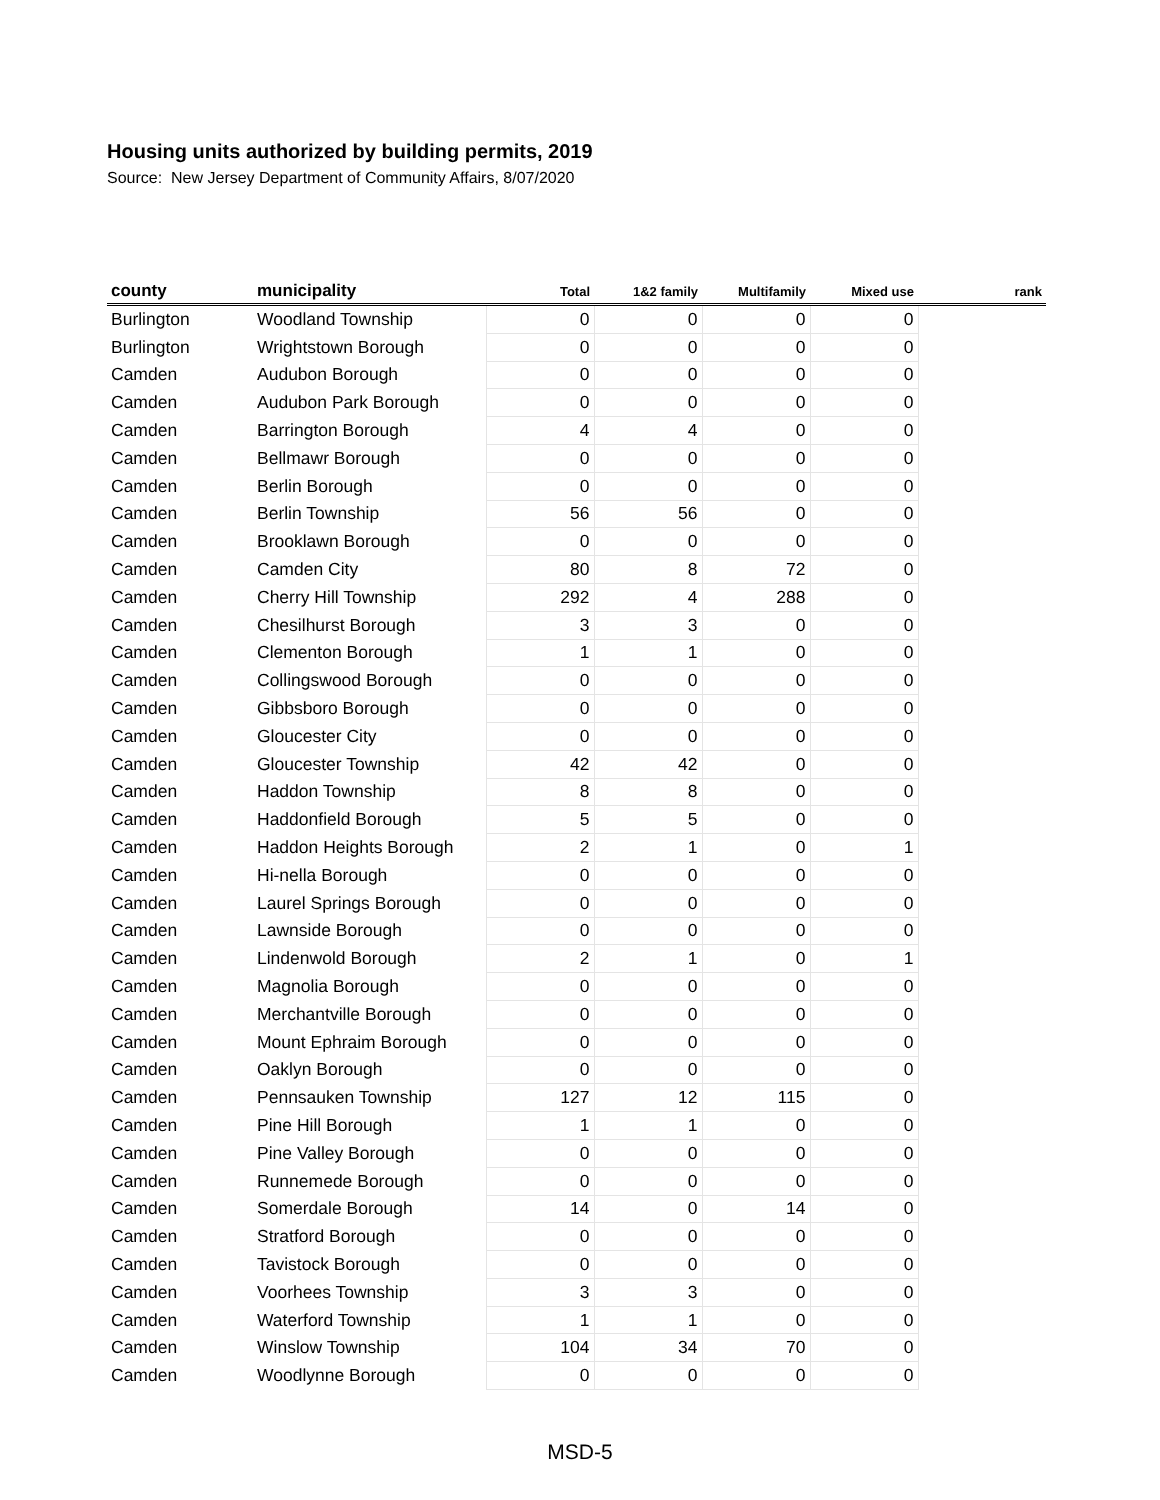Housing units authorized by building permits, 2019
Source: New Jersey Department of Community Affairs, 8/07/2020
| county | municipality | Total | 1&2 family | Multifamily | Mixed use | rank |
| --- | --- | --- | --- | --- | --- | --- |
| Burlington | Woodland Township | 0 | 0 | 0 | 0 | |
| Burlington | Wrightstown Borough | 0 | 0 | 0 | 0 | |
| Camden | Audubon Borough | 0 | 0 | 0 | 0 | |
| Camden | Audubon Park Borough | 0 | 0 | 0 | 0 | |
| Camden | Barrington Borough | 4 | 4 | 0 | 0 | |
| Camden | Bellmawr Borough | 0 | 0 | 0 | 0 | |
| Camden | Berlin Borough | 0 | 0 | 0 | 0 | |
| Camden | Berlin Township | 56 | 56 | 0 | 0 | |
| Camden | Brooklawn Borough | 0 | 0 | 0 | 0 | |
| Camden | Camden City | 80 | 8 | 72 | 0 | |
| Camden | Cherry Hill Township | 292 | 4 | 288 | 0 | |
| Camden | Chesilhurst Borough | 3 | 3 | 0 | 0 | |
| Camden | Clementon Borough | 1 | 1 | 0 | 0 | |
| Camden | Collingswood Borough | 0 | 0 | 0 | 0 | |
| Camden | Gibbsboro Borough | 0 | 0 | 0 | 0 | |
| Camden | Gloucester City | 0 | 0 | 0 | 0 | |
| Camden | Gloucester Township | 42 | 42 | 0 | 0 | |
| Camden | Haddon Township | 8 | 8 | 0 | 0 | |
| Camden | Haddonfield Borough | 5 | 5 | 0 | 0 | |
| Camden | Haddon Heights Borough | 2 | 1 | 0 | 1 | |
| Camden | Hi-nella Borough | 0 | 0 | 0 | 0 | |
| Camden | Laurel Springs Borough | 0 | 0 | 0 | 0 | |
| Camden | Lawnside Borough | 0 | 0 | 0 | 0 | |
| Camden | Lindenwold Borough | 2 | 1 | 0 | 1 | |
| Camden | Magnolia Borough | 0 | 0 | 0 | 0 | |
| Camden | Merchantville Borough | 0 | 0 | 0 | 0 | |
| Camden | Mount Ephraim Borough | 0 | 0 | 0 | 0 | |
| Camden | Oaklyn Borough | 0 | 0 | 0 | 0 | |
| Camden | Pennsauken Township | 127 | 12 | 115 | 0 | |
| Camden | Pine Hill Borough | 1 | 1 | 0 | 0 | |
| Camden | Pine Valley Borough | 0 | 0 | 0 | 0 | |
| Camden | Runnemede Borough | 0 | 0 | 0 | 0 | |
| Camden | Somerdale Borough | 14 | 0 | 14 | 0 | |
| Camden | Stratford Borough | 0 | 0 | 0 | 0 | |
| Camden | Tavistock Borough | 0 | 0 | 0 | 0 | |
| Camden | Voorhees Township | 3 | 3 | 0 | 0 | |
| Camden | Waterford Township | 1 | 1 | 0 | 0 | |
| Camden | Winslow Township | 104 | 34 | 70 | 0 | |
| Camden | Woodlynne Borough | 0 | 0 | 0 | 0 | |
MSD-5